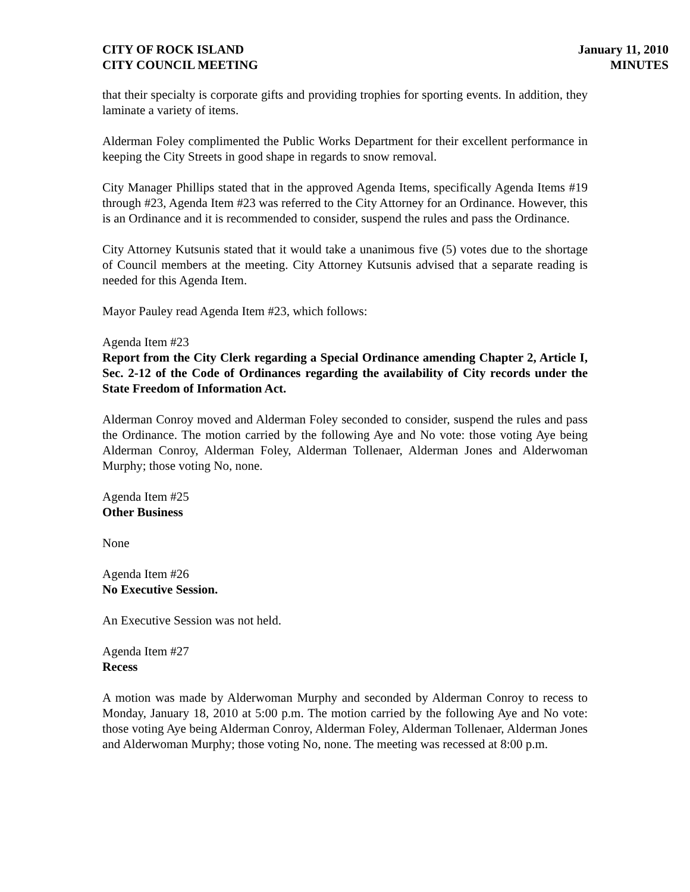CITY OF ROCK ISLAND
CITY COUNCIL MEETING
January 11, 2010
MINUTES
that their specialty is corporate gifts and providing trophies for sporting events. In addition, they laminate a variety of items.
Alderman Foley complimented the Public Works Department for their excellent performance in keeping the City Streets in good shape in regards to snow removal.
City Manager Phillips stated that in the approved Agenda Items, specifically Agenda Items #19 through #23, Agenda Item #23 was referred to the City Attorney for an Ordinance. However, this is an Ordinance and it is recommended to consider, suspend the rules and pass the Ordinance.
City Attorney Kutsunis stated that it would take a unanimous five (5) votes due to the shortage of Council members at the meeting. City Attorney Kutsunis advised that a separate reading is needed for this Agenda Item.
Mayor Pauley read Agenda Item #23, which follows:
Agenda Item #23
Report from the City Clerk regarding a Special Ordinance amending Chapter 2, Article I, Sec. 2-12 of the Code of Ordinances regarding the availability of City records under the State Freedom of Information Act.
Alderman Conroy moved and Alderman Foley seconded to consider, suspend the rules and pass the Ordinance. The motion carried by the following Aye and No vote: those voting Aye being Alderman Conroy, Alderman Foley, Alderman Tollenaer, Alderman Jones and Alderwoman Murphy; those voting No, none.
Agenda Item #25
Other Business
None
Agenda Item #26
No Executive Session.
An Executive Session was not held.
Agenda Item #27
Recess
A motion was made by Alderwoman Murphy and seconded by Alderman Conroy to recess to Monday, January 18, 2010 at 5:00 p.m. The motion carried by the following Aye and No vote: those voting Aye being Alderman Conroy, Alderman Foley, Alderman Tollenaer, Alderman Jones and Alderwoman Murphy; those voting No, none. The meeting was recessed at 8:00 p.m.